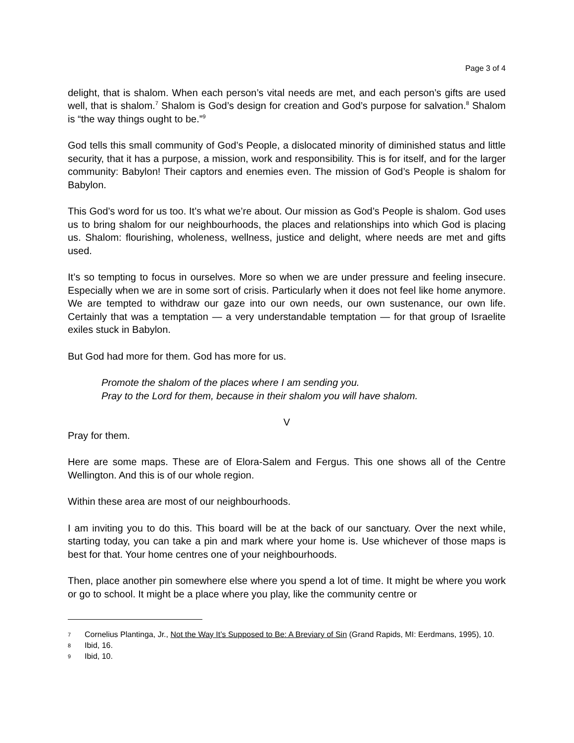Page 3 of 4
delight, that is shalom. When each person’s vital needs are met, and each person’s gifts are used well, that is shalom.<sup>7</sup> Shalom is God’s design for creation and God’s purpose for salvation.<sup>8</sup> Shalom is “the way things ought to be.”<sup>9</sup>
God tells this small community of God’s People, a dislocated minority of diminished status and little security, that it has a purpose, a mission, work and responsibility. This is for itself, and for the larger community: Babylon! Their captors and enemies even. The mission of God’s People is shalom for Babylon.
This God’s word for us too. It’s what we’re about. Our mission as God’s People is shalom. God uses us to bring shalom for our neighbourhoods, the places and relationships into which God is placing us. Shalom: flourishing, wholeness, wellness, justice and delight, where needs are met and gifts used.
It’s so tempting to focus in ourselves. More so when we are under pressure and feeling insecure. Especially when we are in some sort of crisis. Particularly when it does not feel like home anymore. We are tempted to withdraw our gaze into our own needs, our own sustenance, our own life. Certainly that was a temptation — a very understandable temptation — for that group of Israelite exiles stuck in Babylon.
But God had more for them. God has more for us.
Promote the shalom of the places where I am sending you.
Pray to the Lord for them, because in their shalom you will have shalom.
V
Pray for them.
Here are some maps. These are of Elora-Salem and Fergus. This one shows all of the Centre Wellington. And this is of our whole region.
Within these area are most of our neighbourhoods.
I am inviting you to do this. This board will be at the back of our sanctuary. Over the next while, starting today, you can take a pin and mark where your home is. Use whichever of those maps is best for that. Your home centres one of your neighbourhoods.
Then, place another pin somewhere else where you spend a lot of time. It might be where you work or go to school. It might be a place where you play, like the community centre or
7 Cornelius Plantinga, Jr., Not the Way It’s Supposed to Be: A Breviary of Sin (Grand Rapids, MI: Eerdmans, 1995), 10.
8 Ibid, 16.
9 Ibid, 10.